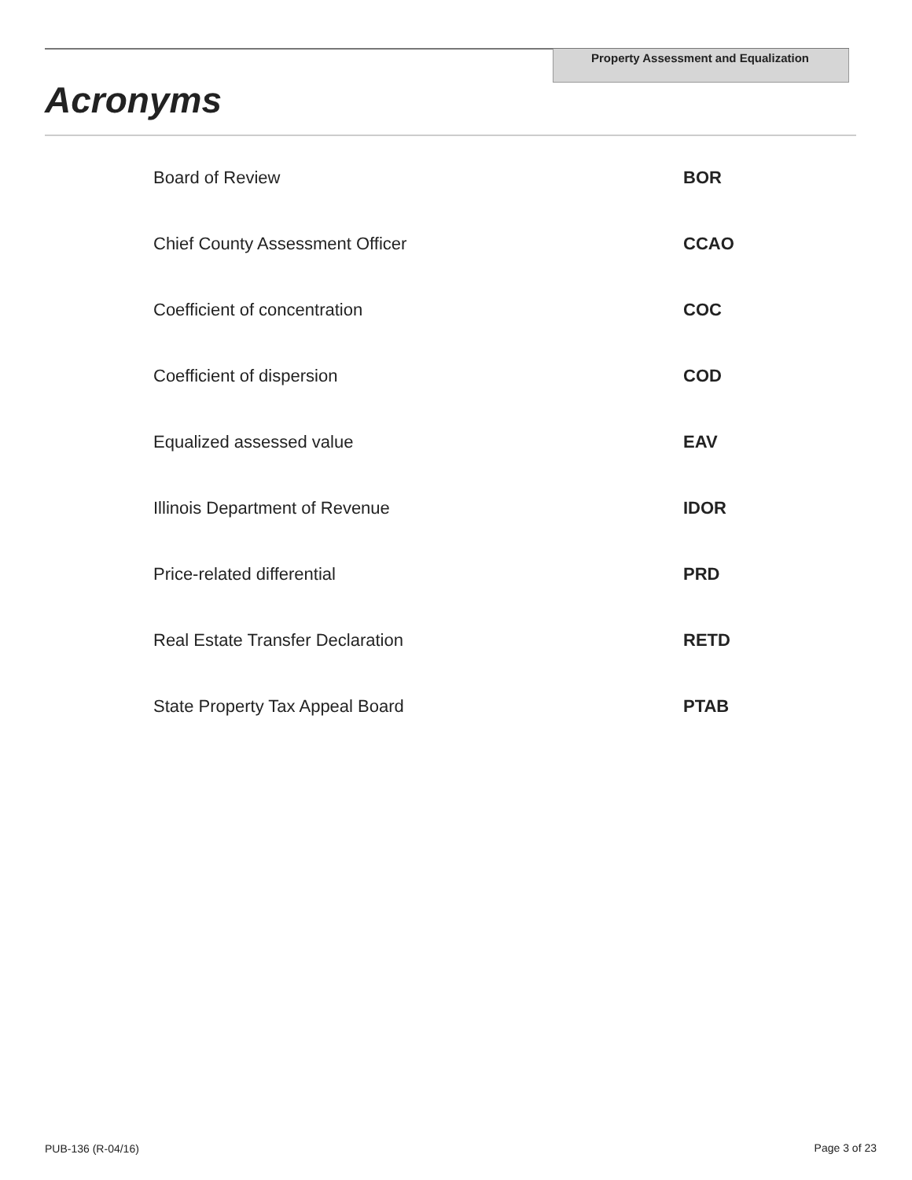Property Assessment and Equalization
Acronyms
| Board of Review | BOR |
| Chief County Assessment Officer | CCAO |
| Coefficient of concentration | COC |
| Coefficient of dispersion | COD |
| Equalized assessed value | EAV |
| Illinois Department of Revenue | IDOR |
| Price-related differential | PRD |
| Real Estate Transfer Declaration | RETD |
| State Property Tax Appeal Board | PTAB |
PUB-136 (R-04/16) Page 3 of 23